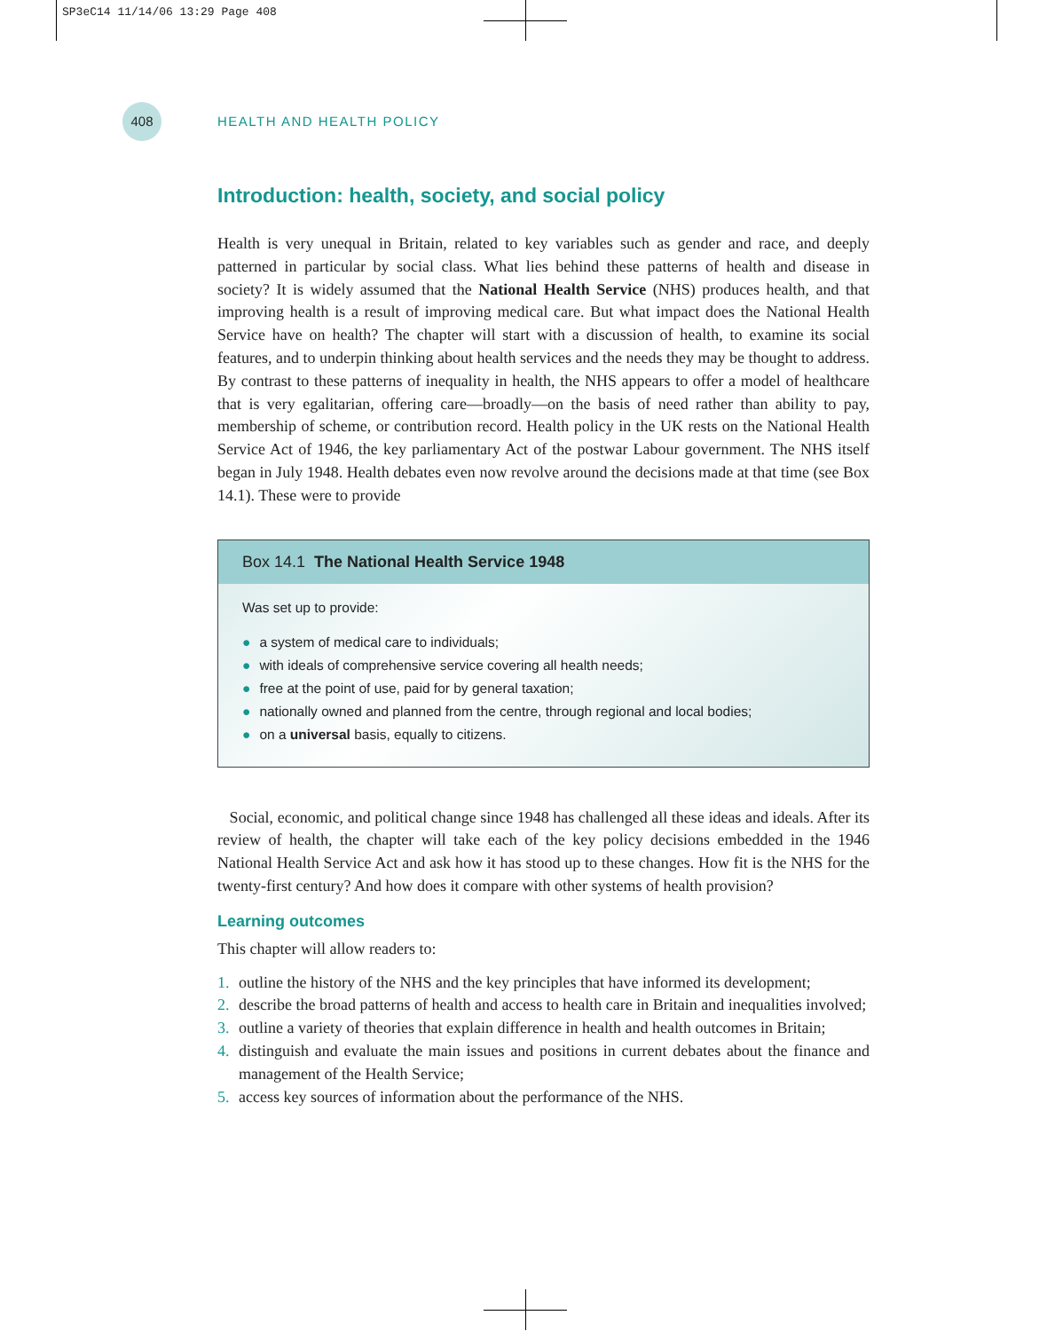SP3eC14 11/14/06 13:29 Page 408
408
HEALTH AND HEALTH POLICY
Introduction: health, society, and social policy
Health is very unequal in Britain, related to key variables such as gender and race, and deeply patterned in particular by social class. What lies behind these patterns of health and disease in society? It is widely assumed that the National Health Service (NHS) produces health, and that improving health is a result of improving medical care. But what impact does the National Health Service have on health? The chapter will start with a discussion of health, to examine its social features, and to underpin thinking about health services and the needs they may be thought to address. By contrast to these patterns of inequality in health, the NHS appears to offer a model of healthcare that is very egalitarian, offering care—broadly—on the basis of need rather than ability to pay, membership of scheme, or contribution record. Health policy in the UK rests on the National Health Service Act of 1946, the key parliamentary Act of the postwar Labour government. The NHS itself began in July 1948. Health debates even now revolve around the decisions made at that time (see Box 14.1). These were to provide
Box 14.1 The National Health Service 1948
Was set up to provide:
● a system of medical care to individuals;
● with ideals of comprehensive service covering all health needs;
● free at the point of use, paid for by general taxation;
● nationally owned and planned from the centre, through regional and local bodies;
● on a universal basis, equally to citizens.
Social, economic, and political change since 1948 has challenged all these ideas and ideals. After its review of health, the chapter will take each of the key policy decisions embedded in the 1946 National Health Service Act and ask how it has stood up to these changes. How fit is the NHS for the twenty-first century? And how does it compare with other systems of health provision?
Learning outcomes
This chapter will allow readers to:
1. outline the history of the NHS and the key principles that have informed its development;
2. describe the broad patterns of health and access to health care in Britain and inequalities involved;
3. outline a variety of theories that explain difference in health and health outcomes in Britain;
4. distinguish and evaluate the main issues and positions in current debates about the finance and management of the Health Service;
5. access key sources of information about the performance of the NHS.